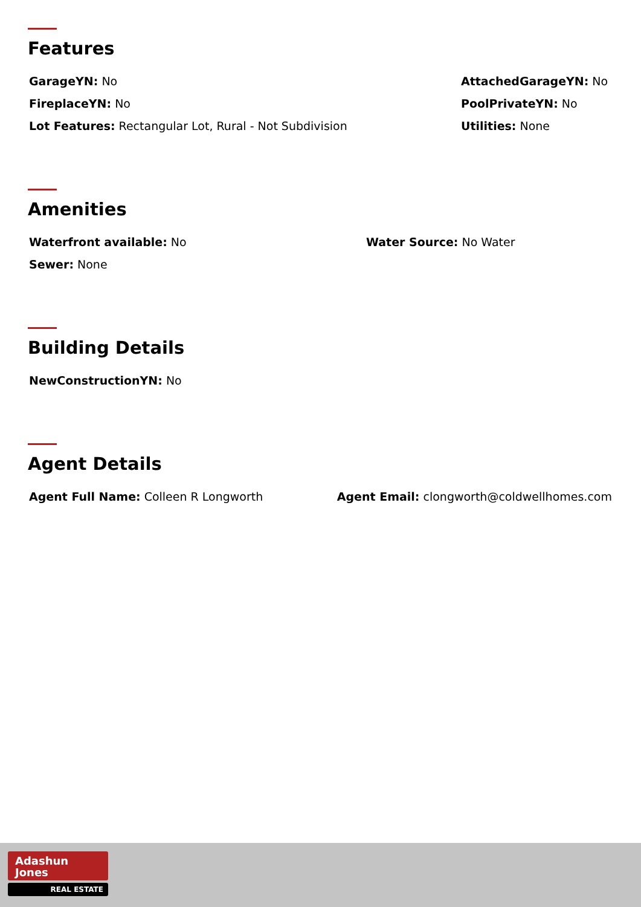Features
GarageYN: No AttachedGarageYN: No
FireplaceYN: No PoolPrivateYN: No
Lot Features: Rectangular Lot, Rural - Not Subdivision Utilities: None
Amenities
Waterfront available: No Water Source: No Water
Sewer: None
Building Details
NewConstructionYN: No
Agent Details
Agent Full Name: Colleen R Longworth Agent Email: clongworth@coldwellhomes.com
Adashun
Jones
REAL ESTATE